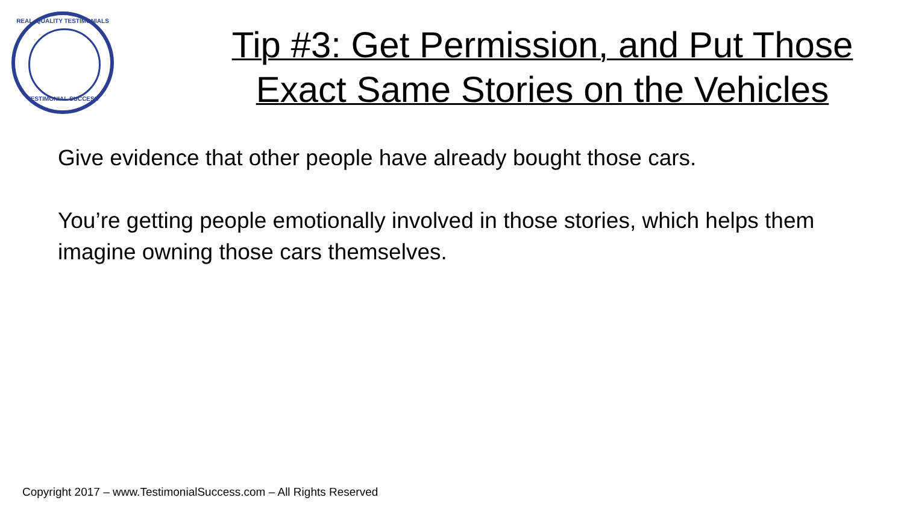REAL, QUALITY TESTIMONIALS
TESTIMONIAL SUCCESS
Tip #3: Get Permission, and Put Those
Exact Same Stories on the Vehicles
Give evidence that other people have already bought those cars.
You’re getting people emotionally involved in those stories, which helps them imagine owning those cars themselves.
Copyright 2017 – www.TestimonialSuccess.com – All Rights Reserved